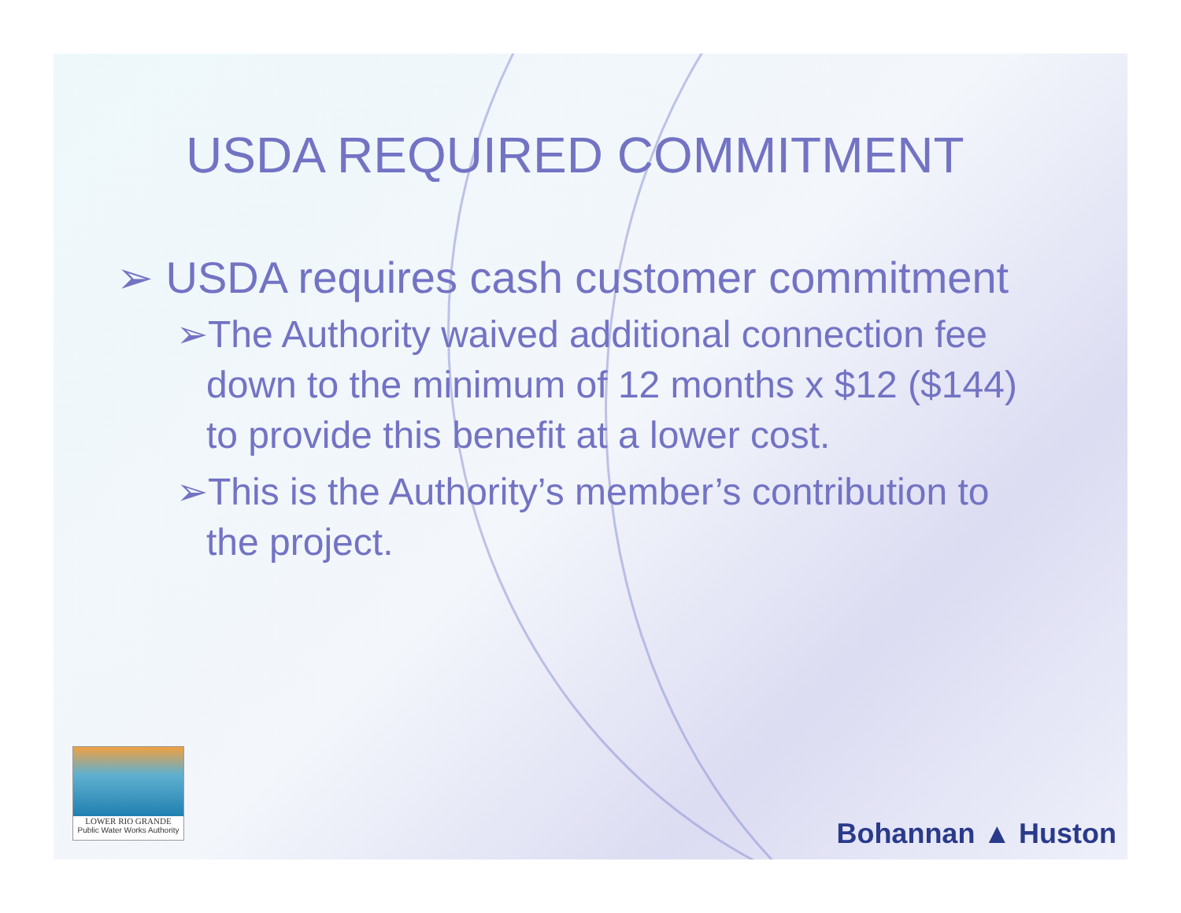USDA REQUIRED COMMITMENT
➢ USDA requires cash customer commitment
➢The Authority waived additional connection fee down to the minimum of 12 months x $12 ($144) to provide this benefit at a lower cost.
➢This is the Authority’s member’s contribution to the project.
LOWER RIO GRANDE
Public Water Works Authority
Bohannan ▲ Huston